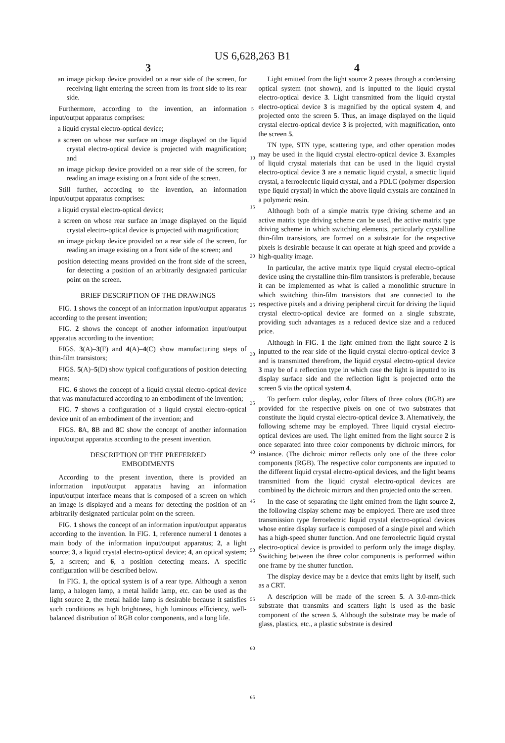US 6,628,263 B1
3
an image pickup device provided on a rear side of the screen, for receiving light entering the screen from its front side to its rear side.
Furthermore, according to the invention, an information input/output apparatus comprises:
a liquid crystal electro-optical device;
a screen on whose rear surface an image displayed on the liquid crystal electro-optical device is projected with magnification; and
an image pickup device provided on a rear side of the screen, for reading an image existing on a front side of the screen.
Still further, according to the invention, an information input/output apparatus comprises:
a liquid crystal electro-optical device;
a screen on whose rear surface an image displayed on the liquid crystal electro-optical device is projected with magnification;
an image pickup device provided on a rear side of the screen, for reading an image existing on a front side of the screen; and
position detecting means provided on the front side of the screen, for detecting a position of an arbitrarily designated particular point on the screen.
BRIEF DESCRIPTION OF THE DRAWINGS
FIG. 1 shows the concept of an information input/output apparatus according to the present invention;
FIG. 2 shows the concept of another information input/output apparatus according to the invention;
FIGS. 3(A)–3(F) and 4(A)–4(C) show manufacturing steps of thin-film transistors;
FIGS. 5(A)–5(D) show typical configurations of position detecting means;
FIG. 6 shows the concept of a liquid crystal electro-optical device that was manufactured according to an embodiment of the invention;
FIG. 7 shows a configuration of a liquid crystal electro-optical device unit of an embodiment of the invention; and
FIGS. 8 A, 8 B and 8 C show the concept of another information input/output apparatus according to the present invention.
DESCRIPTION OF THE PREFERRED
EMBODIMENTS
According to the present invention, there is provided an information input/output apparatus having an information input/output interface means that is composed of a screen on which an image is displayed and a means for detecting the position of an arbitrarily designated particular point on the screen.
FIG. 1 shows the concept of an information input/output apparatus according to the invention. In FIG. 1, reference numeral 1 denotes a main body of the information input/output apparatus; 2, a light source; 3, a liquid crystal electro-optical device; 4, an optical system; 5, a screen; and 6, a position detecting means. A specific configuration will be described below.
In FIG. 1, the optical system is of a rear type. Although a xenon lamp, a halogen lamp, a metal halide lamp, etc. can be used as the light source 2, the metal halide lamp is desirable because it satisfies such conditions as high brightness, high luminous efficiency, well-balanced distribution of RGB color components, and a long life.
5
10
15
20
25
30
35
40
45
50
55
60
65
4
Light emitted from the light source 2 passes through a condensing optical system (not shown), and is inputted to the liquid crystal electro-optical device 3. Light transmitted from the liquid crystal electro-optical device 3 is magnified by the optical system 4, and projected onto the screen 5. Thus, an image displayed on the liquid crystal electro-optical device 3 is projected, with magnification, onto the screen 5.
TN type, STN type, scattering type, and other operation modes may be used in the liquid crystal electro-optical device 3. Examples of liquid crystal materials that can be used in the liquid crystal electro-optical device 3 are a nematic liquid crystal, a smectic liquid crystal, a ferroelectric liquid crystal, and a PDLC (polymer dispersion type liquid crystal) in which the above liquid crystals are contained in a polymeric resin.
Although both of a simple matrix type driving scheme and an active matrix type driving scheme can be used, the active matrix type driving scheme in which switching elements, particularly crystalline thin-film transistors, are formed on a substrate for the respective pixels is desirable because it can operate at high speed and provide a high-quality image.
In particular, the active matrix type liquid crystal electro-optical device using the crystalline thin-film transistors is preferable, because it can be implemented as what is called a monolithic structure in which switching thin-film transistors that are connected to the respective pixels and a driving peripheral circuit for driving the liquid crystal electro-optical device are formed on a single substrate, providing such advantages as a reduced device size and a reduced price.
Although in FIG. 1 the light emitted from the light source 2 is inputted to the rear side of the liquid crystal electro-optical device 3 and is transmitted therefrom, the liquid crystal electro-optical device 3 may be of a reflection type in which case the light is inputted to its display surface side and the reflection light is projected onto the screen 5 via the optical system 4.
To perform color display, color filters of three colors (RGB) are provided for the respective pixels on one of two substrates that constitute the liquid crystal electro-optical device 3. Alternatively, the following scheme may be employed. Three liquid crystal electro-optical devices are used. The light emitted from the light source 2 is once separated into three color components by dichroic mirrors, for instance. (The dichroic mirror reflects only one of the three color components (RGB). The respective color components are inputted to the different liquid crystal electro-optical devices, and the light beams transmitted from the liquid crystal electro-optical devices are combined by the dichroic mirrors and then projected onto the screen.
In the case of separating the light emitted from the light source 2, the following display scheme may be employed. There are used three transmission type ferroelectric liquid crystal electro-optical devices whose entire display surface is composed of a single pixel and which has a high-speed shutter function. And one ferroelectric liquid crystal electro-optical device is provided to perform only the image display. Switching between the three color components is performed within one frame by the shutter function.
The display device may be a device that emits light by itself, such as a CRT.
A description will be made of the screen 5. A 3.0-mm-thick substrate that transmits and scatters light is used as the basic component of the screen 5. Although the substrate may be made of glass, plastics, etc., a plastic substrate is desired